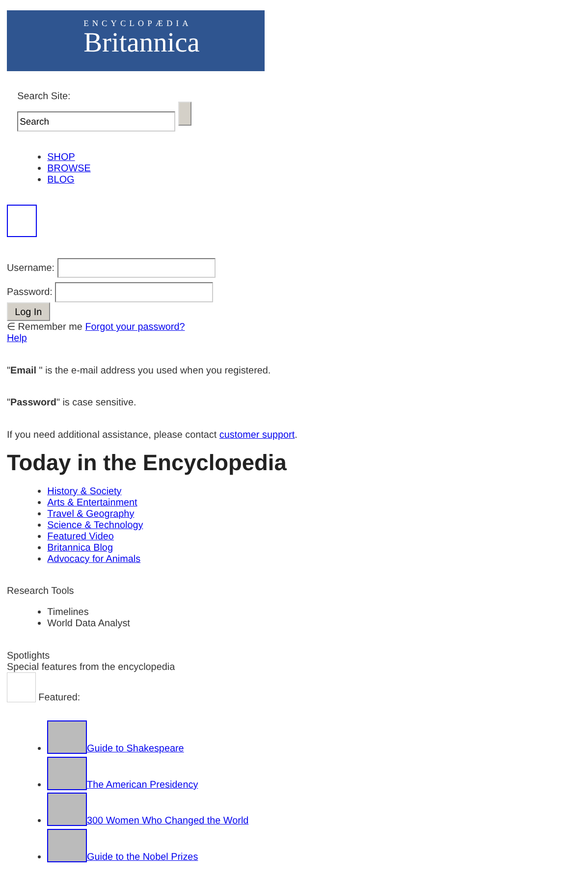ENCYCLOPÆDIA
Britannica
Search Site:
SHOP
BROWSE
BLOG
Username:
Password:
Log In
∈ Remember me Forgot your password?
Help
"Email " is the e-mail address you used when you registered.
"Password" is case sensitive.
If you need additional assistance, please contact customer support.
Today in the Encyclopedia
History & Society
Arts & Entertainment
Travel & Geography
Science & Technology
Featured Video
Britannica Blog
Advocacy for Animals
Research Tools
Timelines
World Data Analyst
Spotlights
Special features from the encyclopedia
Featured:
Guide to Shakespeare
The American Presidency
300 Women Who Changed the World
Guide to the Nobel Prizes